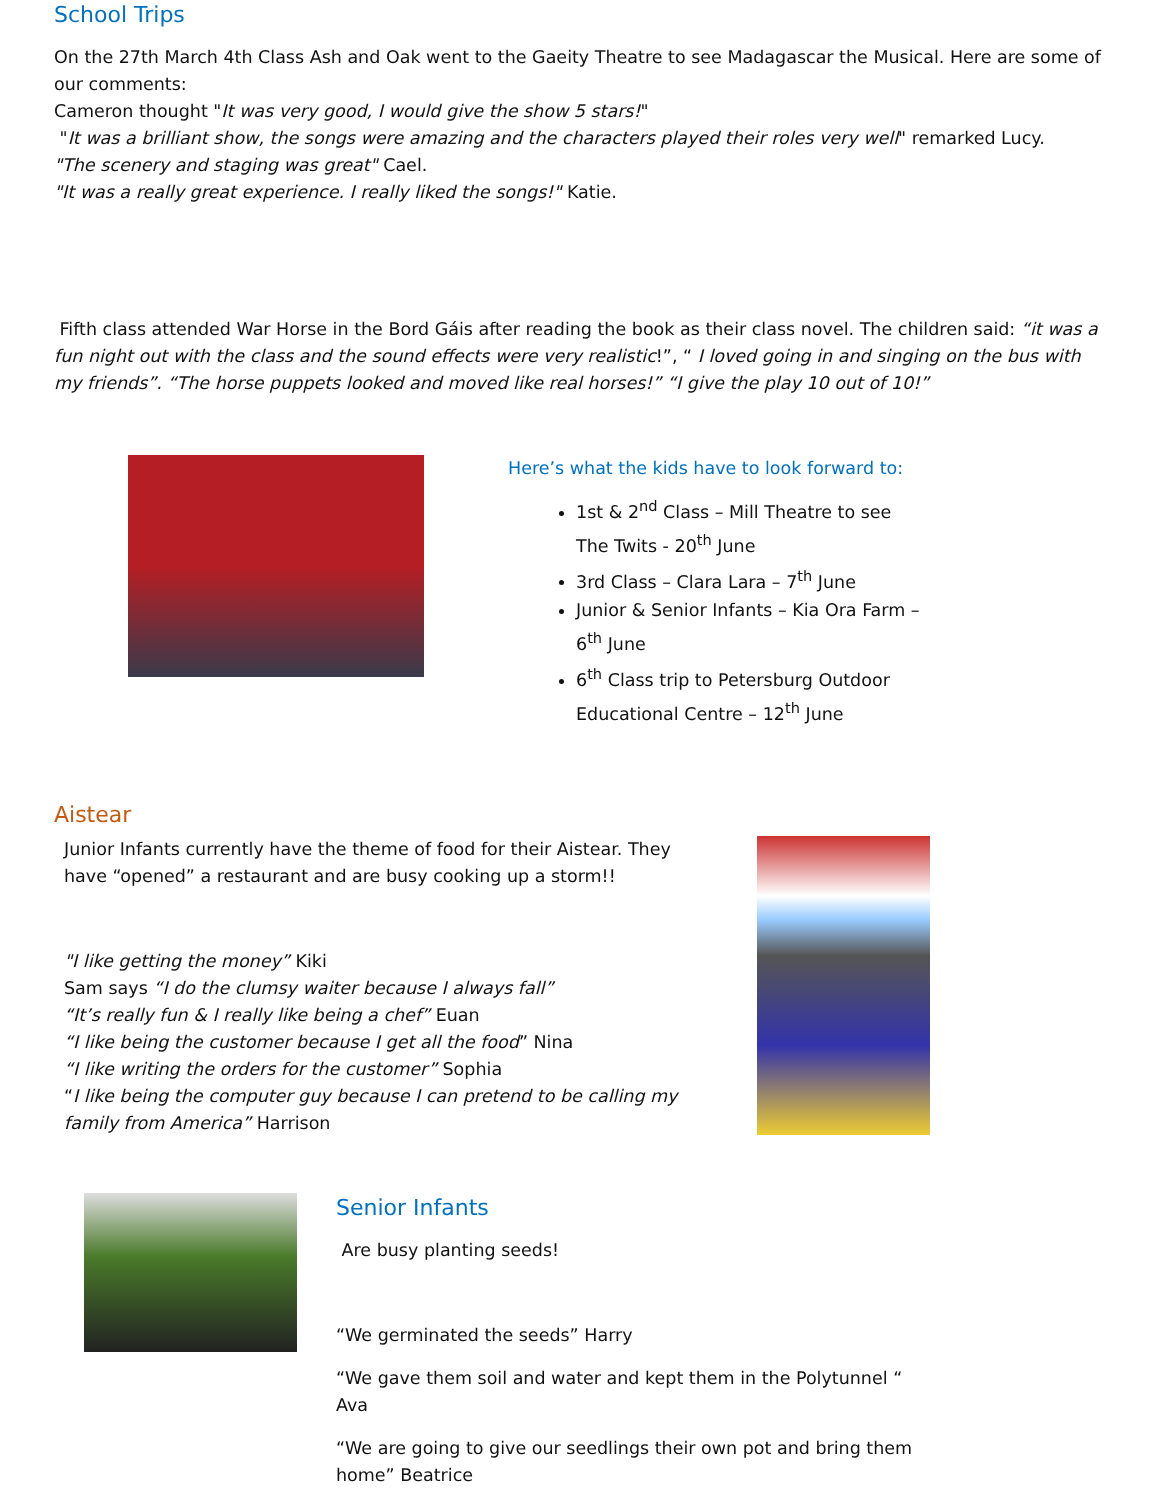School Trips
On the 27th March 4th Class Ash and Oak went to the Gaeity Theatre to see Madagascar the Musical. Here are some of our comments:
Cameron thought "It was very good, I would give the show 5 stars!"
"It was a brilliant show, the songs were amazing and the characters played their roles very well" remarked Lucy.
"The scenery and staging was great" Cael.
"It was a really great experience. I really liked the songs!" Katie.
Fifth class attended War Horse in the Bord Gáis after reading the book as their class novel. The children said: “it was a fun night out with the class and the sound effects were very realistic!”, “ I loved going in and singing on the bus with my friends”. “The horse puppets looked and moved like real horses!” “I give the play 10 out of 10!”
Here’s what the kids have to look forward to:
1st & 2<sup>nd</sup> Class – Mill Theatre to see The Twits - 20<sup>th</sup> June
3rd Class – Clara Lara – 7<sup>th</sup> June
Junior & Senior Infants – Kia Ora Farm – 6<sup>th</sup> June
6<sup>th</sup> Class trip to Petersburg Outdoor Educational Centre – 12<sup>th</sup> June
Aistear
Junior Infants currently have the theme of food for their Aistear. They have “opened” a restaurant and are busy cooking up a storm!!
"I like getting the money” Kiki
Sam says “I do the clumsy waiter because I always fall”
“It’s really fun & I really like being a chef” Euan
“I like being the customer because I get all the food” Nina
“I like writing the orders for the customer” Sophia
“I like being the computer guy because I can pretend to be calling my family from America” Harrison
Senior Infants
Are busy planting seeds!
“We germinated the seeds” Harry
“We gave them soil and water and kept them in the Polytunnel “ Ava
“We are going to give our seedlings their own pot and bring them home” Beatrice